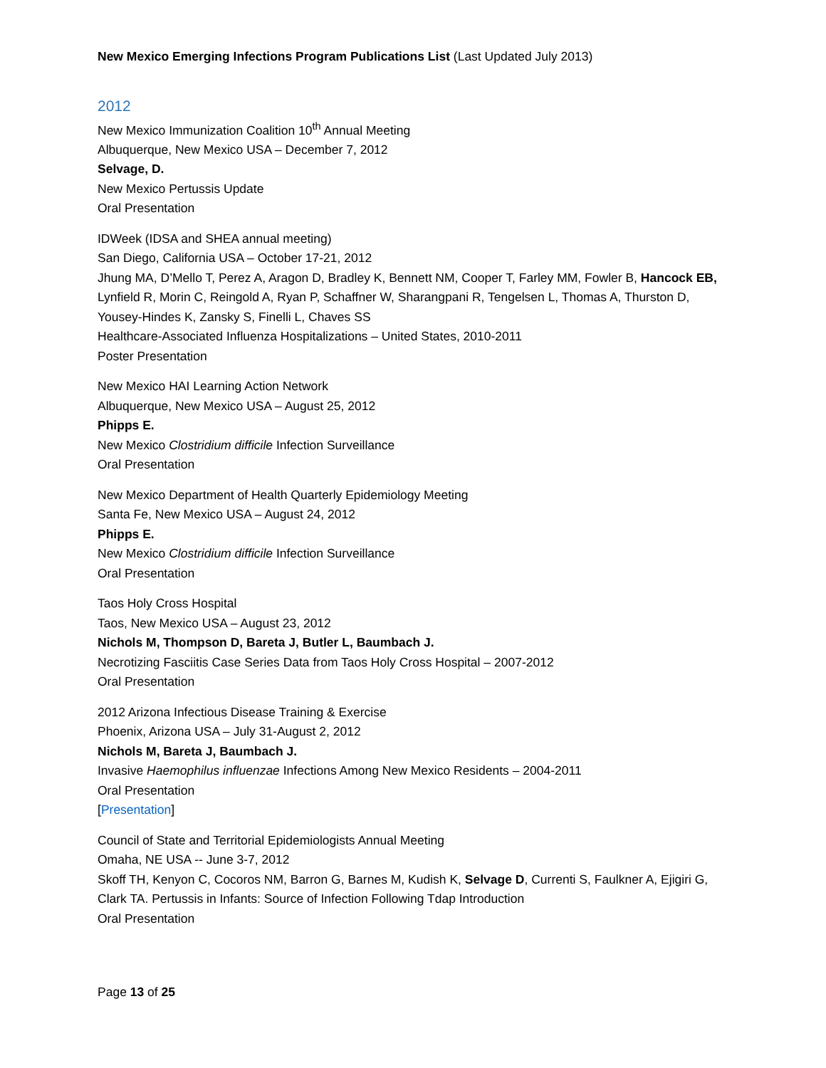New Mexico Emerging Infections Program Publications List (Last Updated July 2013)
2012
New Mexico Immunization Coalition 10<sup>th</sup> Annual Meeting
Albuquerque, New Mexico USA – December 7, 2012
Selvage, D.
New Mexico Pertussis Update
Oral Presentation
IDWeek (IDSA and SHEA annual meeting)
San Diego, California USA – October 17-21, 2012
Jhung MA, D’Mello T, Perez A, Aragon D, Bradley K, Bennett NM, Cooper T, Farley MM, Fowler B, Hancock EB, Lynfield R, Morin C, Reingold A, Ryan P, Schaffner W, Sharangpani R, Tengelsen L, Thomas A, Thurston D, Yousey-Hindes K, Zansky S, Finelli L, Chaves SS
Healthcare-Associated Influenza Hospitalizations – United States, 2010-2011
Poster Presentation
New Mexico HAI Learning Action Network
Albuquerque, New Mexico USA – August 25, 2012
Phipps E.
New Mexico Clostridium difficile Infection Surveillance
Oral Presentation
New Mexico Department of Health Quarterly Epidemiology Meeting
Santa Fe, New Mexico USA – August 24, 2012
Phipps E.
New Mexico Clostridium difficile Infection Surveillance
Oral Presentation
Taos Holy Cross Hospital
Taos, New Mexico USA – August 23, 2012
Nichols M, Thompson D, Bareta J, Butler L, Baumbach J.
Necrotizing Fasciitis Case Series Data from Taos Holy Cross Hospital – 2007-2012
Oral Presentation
2012 Arizona Infectious Disease Training & Exercise
Phoenix, Arizona USA – July 31-August 2, 2012
Nichols M, Bareta J, Baumbach J.
Invasive Haemophilus influenzae Infections Among New Mexico Residents – 2004-2011
Oral Presentation
[Presentation]
Council of State and Territorial Epidemiologists Annual Meeting
Omaha, NE USA -- June 3-7, 2012
Skoff TH, Kenyon C, Cocoros NM, Barron G, Barnes M, Kudish K, Selvage D, Currenti S, Faulkner A, Ejigiri G, Clark TA. Pertussis in Infants: Source of Infection Following Tdap Introduction
Oral Presentation
Page 13 of 25